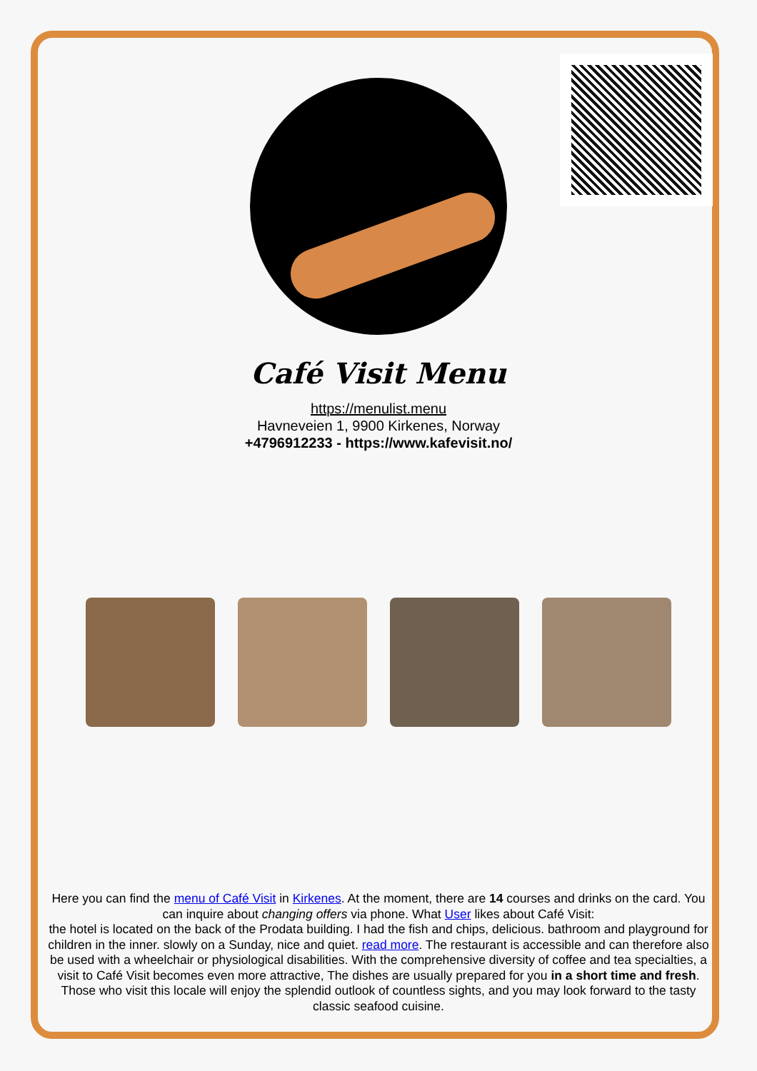Café Visit Menu
https://menulist.menu
Havneveien 1, 9900 Kirkenes, Norway
+4796912233 - https://www.kafevisit.no/
Here you can find the menu of Café Visit in Kirkenes. At the moment, there are 14 courses and drinks on the card. You can inquire about changing offers via phone. What User likes about Café Visit:
the hotel is located on the back of the Prodata building. I had the fish and chips, delicious. bathroom and playground for children in the inner. slowly on a Sunday, nice and quiet. read more. The restaurant is accessible and can therefore also be used with a wheelchair or physiological disabilities. With the comprehensive diversity of coffee and tea specialties, a visit to Café Visit becomes even more attractive, The dishes are usually prepared for you in a short time and fresh. Those who visit this locale will enjoy the splendid outlook of countless sights, and you may look forward to the tasty classic seafood cuisine.